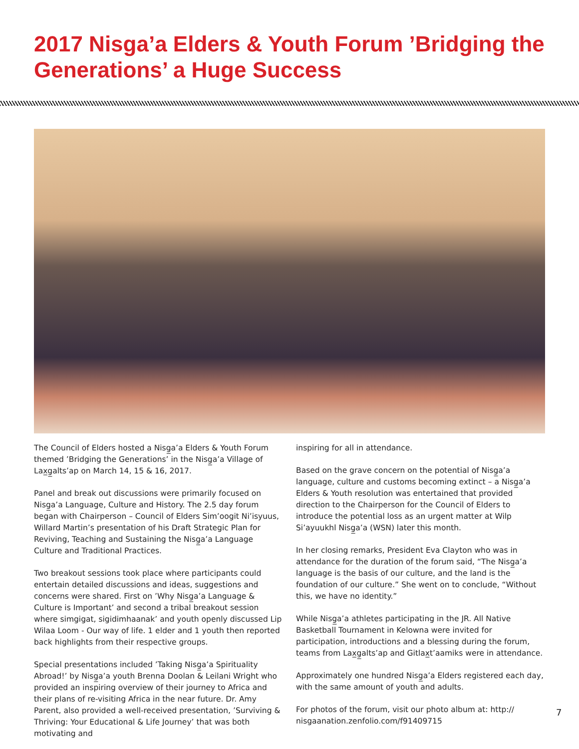2017 Nisga’a Elders & Youth Forum ’Bridging the Generations’ a Huge Success
The Council of Elders hosted a Nisg̲a’a Elders & Youth Forum themed ’Bridging the Generations’ in the Nisg̲a’a Village of Lax̲g̲alts’ap on March 14, 15 & 16, 2017.
Panel and break out discussions were primarily focused on Nisg̲a’a Language, Culture and History. The 2.5 day forum began with Chairperson – Council of Elders Sim’oogit Ni’isyuus, Willard Martin’s presentation of his Draft Strategic Plan for Reviving, Teaching and Sustaining the Nisg̲a’a Language Culture and Traditional Practices.
Two breakout sessions took place where participants could entertain detailed discussions and ideas, suggestions and concerns were shared. First on ’Why Nisg̲a’a Language & Culture is Important’ and second a tribal breakout session where simgigat, sigidimhaanak’ and youth openly discussed Lip Wilaa Loom - Our way of life. 1 elder and 1 youth then reported back highlights from their respective groups.
Special presentations included ’Taking Nisg̲a’a Spirituality Abroad!’ by Nisg̲a’a youth Brenna Doolan & Leilani Wright who provided an inspiring overview of their journey to Africa and their plans of re-visiting Africa in the near future. Dr. Amy Parent, also provided a well-received presentation, ’Surviving & Thriving: Your Educational & Life Journey’ that was both motivating and
inspiring for all in attendance.
Based on the grave concern on the potential of Nisg̲a’a language, culture and customs becoming extinct – a Nisg̲a’a Elders & Youth resolution was entertained that provided direction to the Chairperson for the Council of Elders to introduce the potential loss as an urgent matter at Wilp Si’ayuukhl Nisg̲a’a (WSN) later this month.
In her closing remarks, President Eva Clayton who was in attendance for the duration of the forum said, “The Nisg̲a’a language is the basis of our culture, and the land is the foundation of our culture.” She went on to conclude, “Without this, we have no identity.”
While Nisg̲a’a athletes participating in the JR. All Native Basketball Tournament in Kelowna were invited for participation, introductions and a blessing during the forum, teams from Lax̲g̲alts’ap and Gitlax̲t’aamiks were in attendance.
Approximately one hundred Nisg̲a’a Elders registered each day, with the same amount of youth and adults.
For photos of the forum, visit our photo album at: http:// nisgaanation.zenfolio.com/f91409715
7